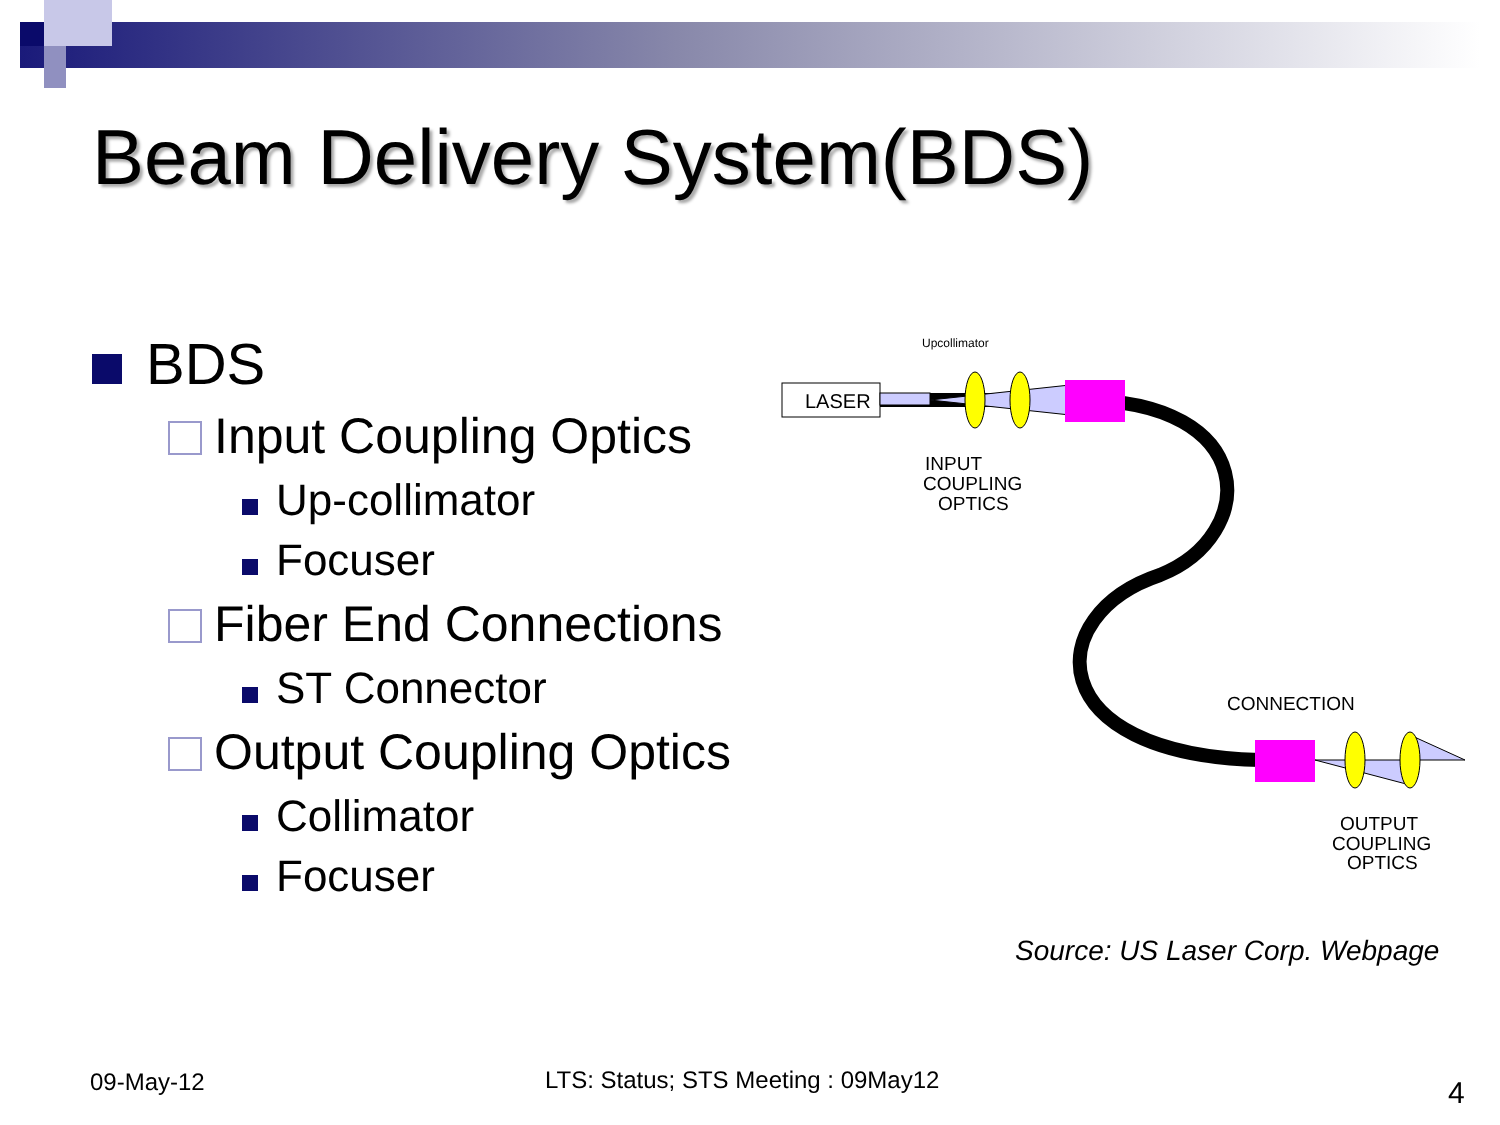Beam Delivery System(BDS)
BDS
Input Coupling Optics
Up-collimator
Focuser
Fiber End Connections
ST Connector
Output Coupling Optics
Collimator
Focuser
LASER
Upcollimator
INPUT
COUPLING
OPTICS
CONNECTION
OUTPUT
COUPLING
OPTICS
Source: US Laser Corp. Webpage
09-May-12
LTS: Status; STS Meeting : 09May12
4